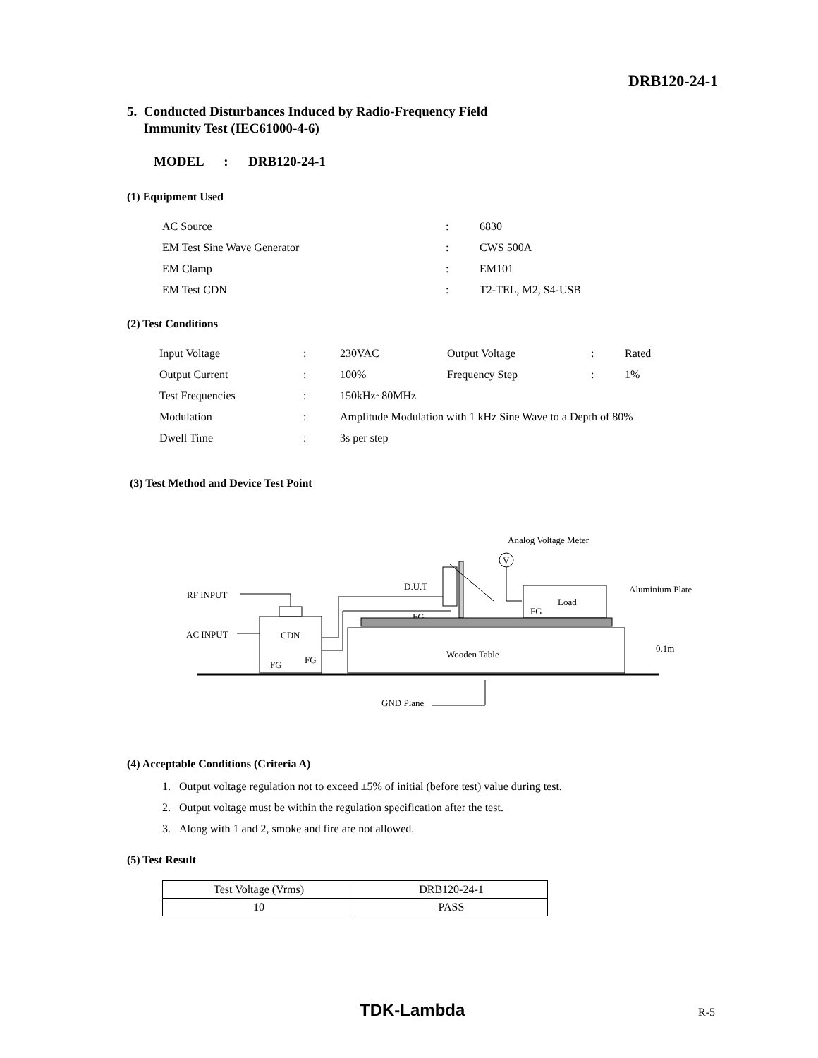DRB120-24-1
5. Conducted Disturbances Induced by Radio-Frequency Field
Immunity Test (IEC61000-4-6)
MODEL : DRB120-24-1
(1) Equipment Used
| AC Source | : | 6830 |
| EM Test Sine Wave Generator | : | CWS 500A |
| EM Clamp | : | EM101 |
| EM Test CDN | : | T2-TEL, M2, S4-USB |
(2) Test Conditions
| Input Voltage | : | 230VAC | Output Voltage | : | Rated |
| Output Current | : | 100% | Frequency Step | : | 1% |
| Test Frequencies | : | 150kHz~80MHz | | | |
| Modulation | : | Amplitude Modulation with 1 kHz Sine Wave to a Depth of 80% | | | |
| Dwell Time | : | 3s per step | | | |
(3) Test Method and Device Test Point
Analog Voltage Meter
V
D.U.T
Load
Aluminium Plate
RF INPUT
AC INPUT
CDN
FG
FG
FG
FG
Wooden Table
0.1m
GND Plane
(4) Acceptable Conditions (Criteria A)
1. Output voltage regulation not to exceed ±5% of initial (before test) value during test.
2. Output voltage must be within the regulation specification after the test.
3. Along with 1 and 2, smoke and fire are not allowed.
(5) Test Result
| Test Voltage (Vrms) | DRB120-24-1 |
| 10 | PASS |
TDK-Lambda R-5